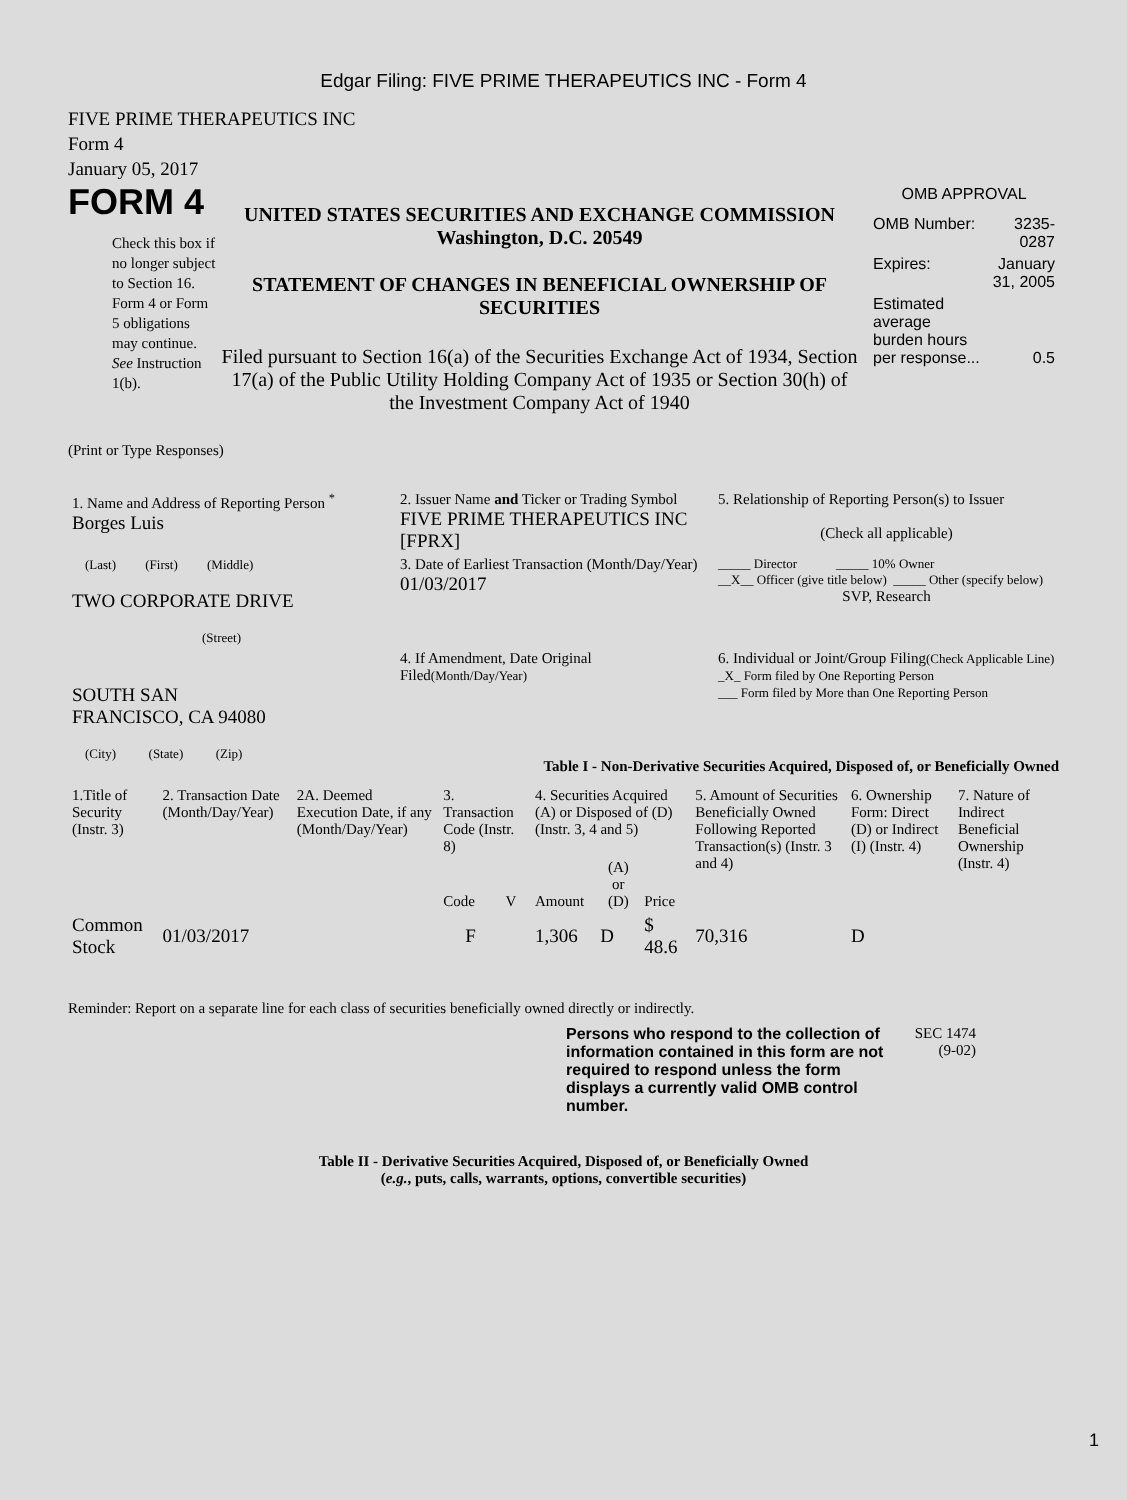Edgar Filing: FIVE PRIME THERAPEUTICS INC - Form 4
FIVE PRIME THERAPEUTICS INC
Form 4
January 05, 2017
FORM 4
Check this box if no longer subject to Section 16. Form 4 or Form 5 obligations may continue. See Instruction 1(b).
UNITED STATES SECURITIES AND EXCHANGE COMMISSION
Washington, D.C. 20549
STATEMENT OF CHANGES IN BENEFICIAL OWNERSHIP OF SECURITIES
Filed pursuant to Section 16(a) of the Securities Exchange Act of 1934, Section 17(a) of the Public Utility Holding Company Act of 1935 or Section 30(h) of the Investment Company Act of 1940
OMB APPROVAL
| OMB Number: | 3235-0287 |
| Expires: | January 31, 2005 |
| Estimated average burden hours per response... | 0.5 |
(Print or Type Responses)
| 1. Name and Address of Reporting Person <sup>*</sup> Borges Luis | 2. Issuer Name and Ticker or Trading Symbol FIVE PRIME THERAPEUTICS INC [FPRX] | 5. Relationship of Reporting Person(s) to Issuer (Check all applicable) |
| (Last) (First) (Middle) TWO CORPORATE DRIVE (Street) | 3. Date of Earliest Transaction (Month/Day/Year) 01/03/2017 | _____ Director _____ 10% Owner __X__ Officer (give title below) _____ Other (specify below) SVP, Research |
| SOUTH SAN FRANCISCO, CA 94080 (City) (State) (Zip) | 4. If Amendment, Date Original Filed (Month/Day/Year) | 6. Individual or Joint/Group Filing (Check Applicable Line) _X_ Form filed by One Reporting Person ___ Form filed by More than One Reporting Person |
Table I - Non-Derivative Securities Acquired, Disposed of, or Beneficially Owned
| 1.Title of Security (Instr. 3) | 2. Transaction Date (Month/Day/Year) | 2A. Deemed Execution Date, if any (Month/Day/Year) | 3. Transaction Code (Instr. 8) | | 4. Securities Acquired (A) or Disposed of (D) (Instr. 3, 4 and 5) | | | 5. Amount of Securities Beneficially Owned Following Reported Transaction(s) (Instr. 3 and 4) | 6. Ownership Form: Direct (D) or Indirect (I) (Instr. 4) | 7. Nature of Indirect Beneficial Ownership (Instr. 4) |
| --- | --- | --- | --- | --- | --- | --- | --- | --- | --- | --- |
| | | | Code | V | Amount | (A) or (D) | Price | | | |
| Common Stock | 01/03/2017 | | F | | 1,306 | D | $ 48.6 | 70,316 | D | |
Reminder: Report on a separate line for each class of securities beneficially owned directly or indirectly.
Persons who respond to the collection of information contained in this form are not required to respond unless the form displays a currently valid OMB control number.
SEC 1474 (9-02)
Table II - Derivative Securities Acquired, Disposed of, or Beneficially Owned
(e.g., puts, calls, warrants, options, convertible securities)
1